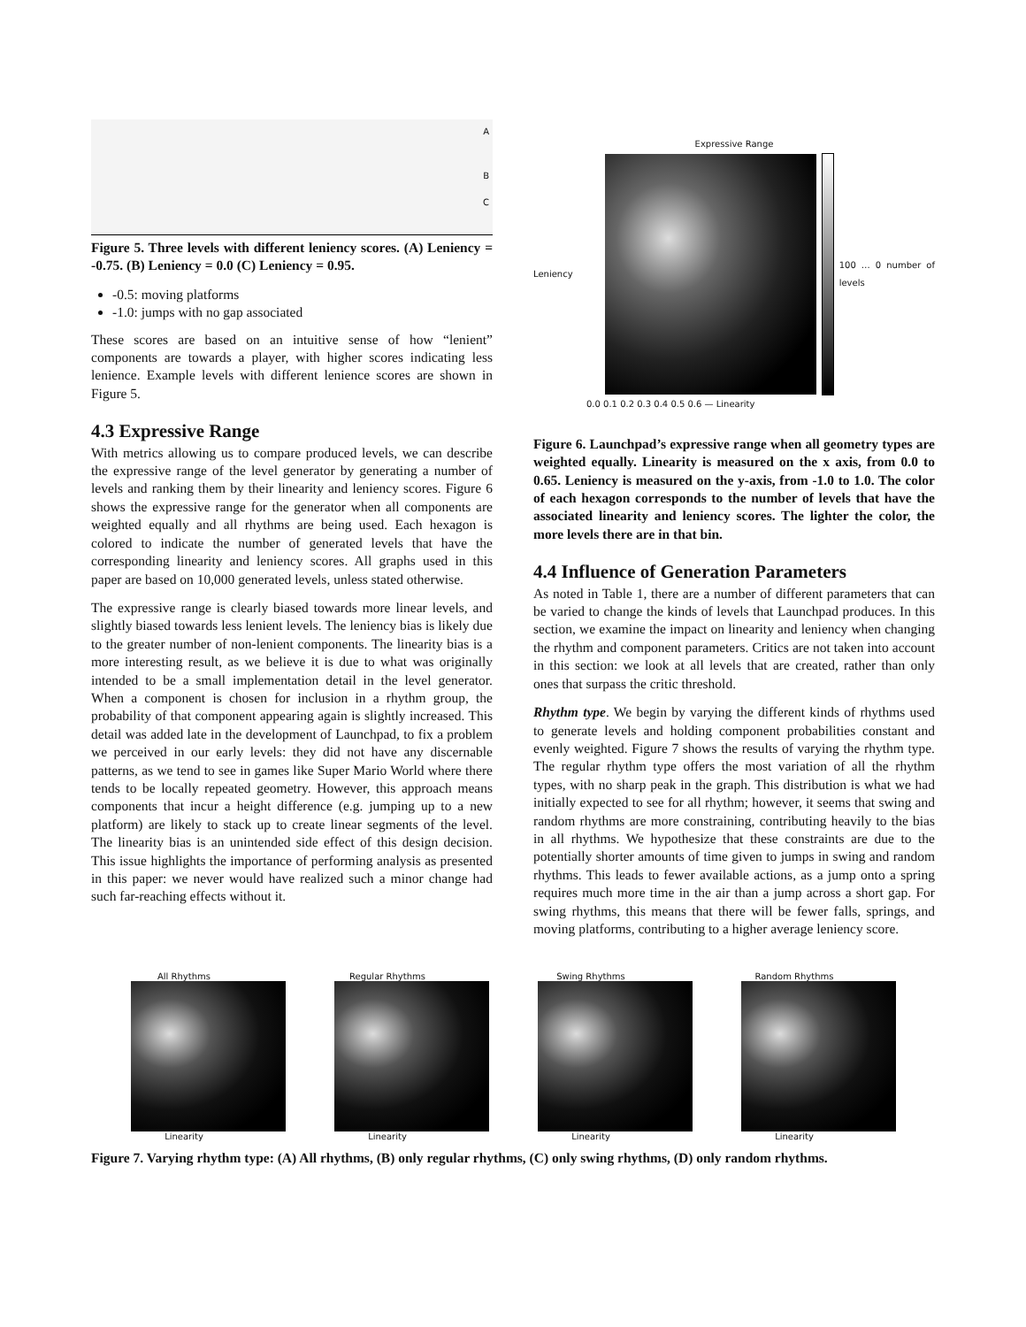A
B
C
Figure 5. Three levels with different leniency scores. (A) Leniency = -0.75. (B) Leniency = 0.0 (C) Leniency = 0.95.
-0.5: moving platforms
-1.0: jumps with no gap associated
These scores are based on an intuitive sense of how “lenient” components are towards a player, with higher scores indicating less lenience. Example levels with different lenience scores are shown in Figure 5.
4.3 Expressive Range
With metrics allowing us to compare produced levels, we can describe the expressive range of the level generator by generating a number of levels and ranking them by their linearity and leniency scores. Figure 6 shows the expressive range for the generator when all components are weighted equally and all rhythms are being used. Each hexagon is colored to indicate the number of generated levels that have the corresponding linearity and leniency scores. All graphs used in this paper are based on 10,000 generated levels, unless stated otherwise.
The expressive range is clearly biased towards more linear levels, and slightly biased towards less lenient levels. The leniency bias is likely due to the greater number of non-lenient components. The linearity bias is a more interesting result, as we believe it is due to what was originally intended to be a small implementation detail in the level generator. When a component is chosen for inclusion in a rhythm group, the probability of that component appearing again is slightly increased. This detail was added late in the development of Launchpad, to fix a problem we perceived in our early levels: they did not have any discernable patterns, as we tend to see in games like Super Mario World where there tends to be locally repeated geometry. However, this approach means components that incur a height difference (e.g. jumping up to a new platform) are likely to stack up to create linear segments of the level. The linearity bias is an unintended side effect of this design decision. This issue highlights the importance of performing analysis as presented in this paper: we never would have realized such a minor change had such far-reaching effects without it.
Expressive Range
Leniency 100 … 0 number of levels
0.0 0.1 0.2 0.3 0.4 0.5 0.6 — Linearity
Figure 6. Launchpad’s expressive range when all geometry types are weighted equally. Linearity is measured on the x axis, from 0.0 to 0.65. Leniency is measured on the y-axis, from -1.0 to 1.0. The color of each hexagon corresponds to the number of levels that have the associated linearity and leniency scores. The lighter the color, the more levels there are in that bin.
4.4 Influence of Generation Parameters
As noted in Table 1, there are a number of different parameters that can be varied to change the kinds of levels that Launchpad produces. In this section, we examine the impact on linearity and leniency when changing the rhythm and component parameters. Critics are not taken into account in this section: we look at all levels that are created, rather than only ones that surpass the critic threshold.
Rhythm type. We begin by varying the different kinds of rhythms used to generate levels and holding component probabilities constant and evenly weighted. Figure 7 shows the results of varying the rhythm type. The regular rhythm type offers the most variation of all the rhythm types, with no sharp peak in the graph. This distribution is what we had initially expected to see for all rhythm; however, it seems that swing and random rhythms are more constraining, contributing heavily to the bias in all rhythms. We hypothesize that these constraints are due to the potentially shorter amounts of time given to jumps in swing and random rhythms. This leads to fewer available actions, as a jump onto a spring requires much more time in the air than a jump across a short gap. For swing rhythms, this means that there will be fewer falls, springs, and moving platforms, contributing to a higher average leniency score.
All Rhythms
Linearity
Regular Rhythms
Linearity
Swing Rhythms
Linearity
Random Rhythms
Linearity
Figure 7. Varying rhythm type: (A) All rhythms, (B) only regular rhythms, (C) only swing rhythms, (D) only random rhythms.